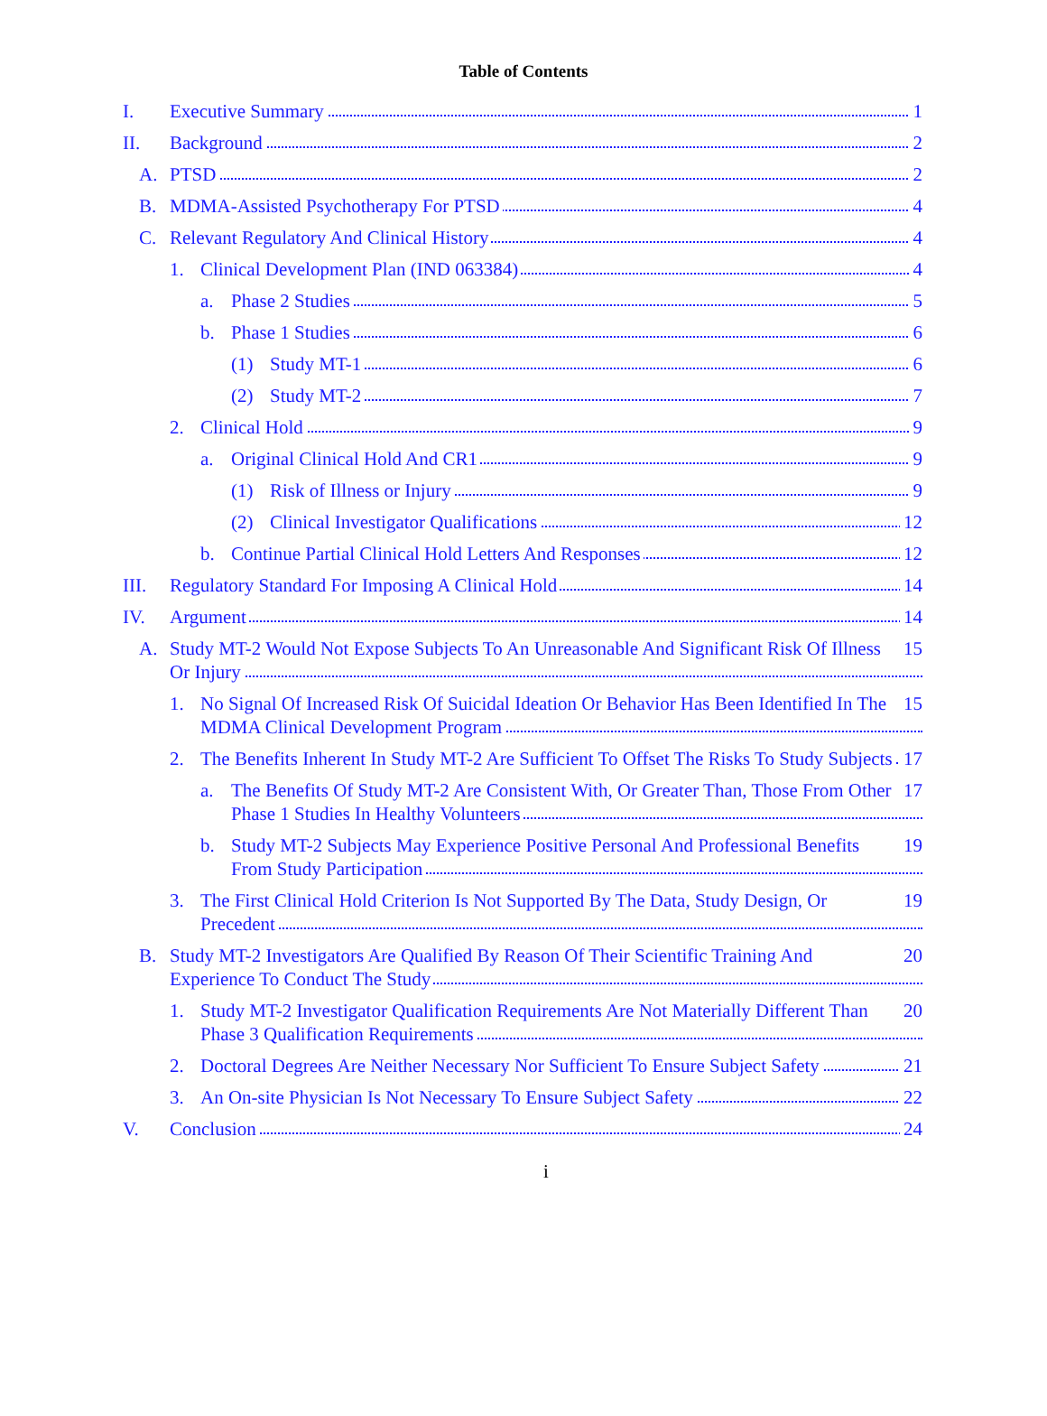Table of Contents
I. 1 Executive Summary
II. 2 Background
A. 2 PTSD
B. 4 MDMA-Assisted Psychotherapy For PTSD
C. 4 Relevant Regulatory And Clinical History
1. 4 Clinical Development Plan (IND 063384)
a. 5 Phase 2 Studies
b. 6 Phase 1 Studies
(1) 6 Study MT-1
(2) 7 Study MT-2
2. 9 Clinical Hold
a. 9 Original Clinical Hold And CR1
(1) 9 Risk of Illness or Injury
(2) 12 Clinical Investigator Qualifications
b. 12 Continue Partial Clinical Hold Letters And Responses
III. 14 Regulatory Standard For Imposing A Clinical Hold
IV. 14 Argument
A. 15 Study MT-2 Would Not Expose Subjects To An Unreasonable And Significant Risk Of Illness Or Injury
1. 15 No Signal Of Increased Risk Of Suicidal Ideation Or Behavior Has Been Identified In The MDMA Clinical Development Program
2. 17 The Benefits Inherent In Study MT-2 Are Sufficient To Offset The Risks To Study Subjects
a. 17 The Benefits Of Study MT-2 Are Consistent With, Or Greater Than, Those From Other Phase 1 Studies In Healthy Volunteers
b. 19 Study MT-2 Subjects May Experience Positive Personal And Professional Benefits From Study Participation
3. 19 The First Clinical Hold Criterion Is Not Supported By The Data, Study Design, Or Precedent
B. 20 Study MT-2 Investigators Are Qualified By Reason Of Their Scientific Training And Experience To Conduct The Study
1. 20 Study MT-2 Investigator Qualification Requirements Are Not Materially Different Than Phase 3 Qualification Requirements
2. 21 Doctoral Degrees Are Neither Necessary Nor Sufficient To Ensure Subject Safety
3. 22 An On-site Physician Is Not Necessary To Ensure Subject Safety
V. 24 Conclusion
i